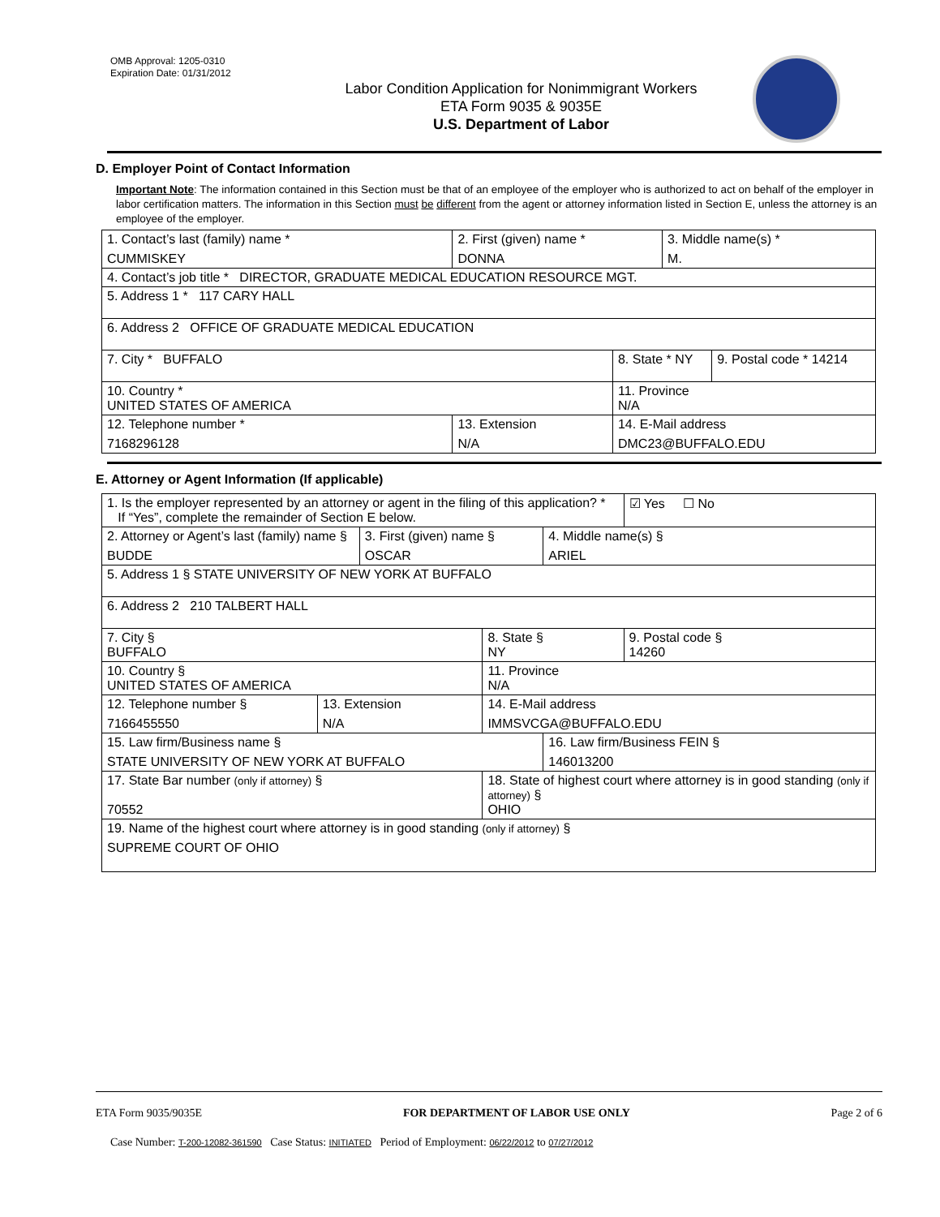OMB Approval: 1205-0310
Expiration Date: 01/31/2012
Labor Condition Application for Nonimmigrant Workers
ETA Form 9035 & 9035E
U.S. Department of Labor
D. Employer Point of Contact Information
Important Note: The information contained in this Section must be that of an employee of the employer who is authorized to act on behalf of the employer in labor certification matters. The information in this Section must be different from the agent or attorney information listed in Section E, unless the attorney is an employee of the employer.
| 1. Contact’s last (family) name * CUMMISKEY | 2. First (given) name * DONNA | | 3. Middle name(s) * M. | |
| 4. Contact’s job title * DIRECTOR, GRADUATE MEDICAL EDUCATION RESOURCE MGT. | | | | |
| 5. Address 1 * 117 CARY HALL | | | | |
| 6. Address 2 OFFICE OF GRADUATE MEDICAL EDUCATION | | | | |
| 7. City * BUFFALO | | 8. State * NY | | 9. Postal code * 14214 |
| 10. Country * UNITED STATES OF AMERICA | | 11. Province N/A | | |
| 12. Telephone number * 7168296128 | 13. Extension N/A | 14. E-Mail address DMC23@BUFFALO.EDU | | |
E. Attorney or Agent Information (If applicable)
| 1. Is the employer represented by an attorney or agent in the filing of this application? * If “Yes”, complete the remainder of Section E below. | | | | | ☑ Yes ☐ No |
| 2. Attorney or Agent’s last (family) name § BUDDE | | 3. First (given) name § OSCAR | | 4. Middle name(s) § ARIEL | |
| 5. Address 1 § STATE UNIVERSITY OF NEW YORK AT BUFFALO | | | | | |
| 6. Address 2 210 TALBERT HALL | | | | | |
| 7. City § BUFFALO | | | 8. State § NY | | 9. Postal code § 14260 |
| 10. Country § UNITED STATES OF AMERICA | | | 11. Province N/A | | |
| 12. Telephone number § 7166455550 | 13. Extension N/A | | 14. E-Mail address IMMSVCGA@BUFFALO.EDU | | |
| 15. Law firm/Business name § STATE UNIVERSITY OF NEW YORK AT BUFFALO | | | | 16. Law firm/Business FEIN § 146013200 | |
| 17. State Bar number (only if attorney) § 70552 | | | 18. State of highest court where attorney is in good standing (only if attorney) § OHIO | | |
| 19. Name of the highest court where attorney is in good standing (only if attorney) § SUPREME COURT OF OHIO | | | | | |
ETA Form 9035/9035E FOR DEPARTMENT OF LABOR USE ONLY Page 2 of 6
Case Number: T-200-12082-361590 Case Status: INITIATED Period of Employment: 06/22/2012 to 07/27/2012